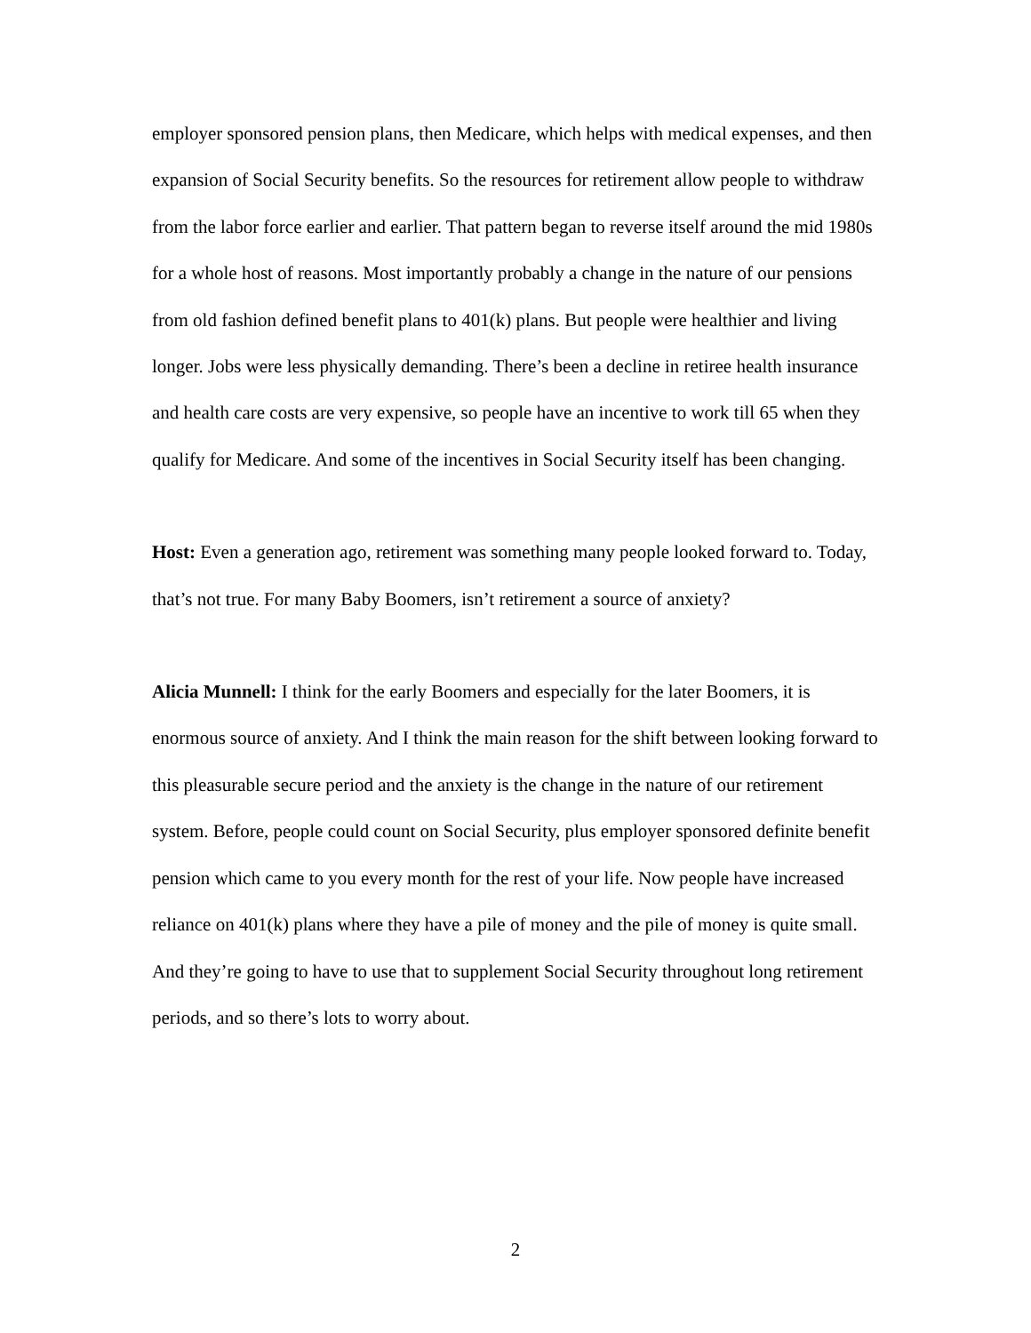employer sponsored pension plans, then Medicare, which helps with medical expenses, and then expansion of Social Security benefits. So the resources for retirement allow people to withdraw from the labor force earlier and earlier. That pattern began to reverse itself around the mid 1980s for a whole host of reasons. Most importantly probably a change in the nature of our pensions from old fashion defined benefit plans to 401(k) plans. But people were healthier and living longer. Jobs were less physically demanding. There’s been a decline in retiree health insurance and health care costs are very expensive, so people have an incentive to work till 65 when they qualify for Medicare. And some of the incentives in Social Security itself has been changing.
Host: Even a generation ago, retirement was something many people looked forward to. Today, that’s not true. For many Baby Boomers, isn’t retirement a source of anxiety?
Alicia Munnell: I think for the early Boomers and especially for the later Boomers, it is enormous source of anxiety. And I think the main reason for the shift between looking forward to this pleasurable secure period and the anxiety is the change in the nature of our retirement system. Before, people could count on Social Security, plus employer sponsored definite benefit pension which came to you every month for the rest of your life. Now people have increased reliance on 401(k) plans where they have a pile of money and the pile of money is quite small. And they’re going to have to use that to supplement Social Security throughout long retirement periods, and so there’s lots to worry about.
2